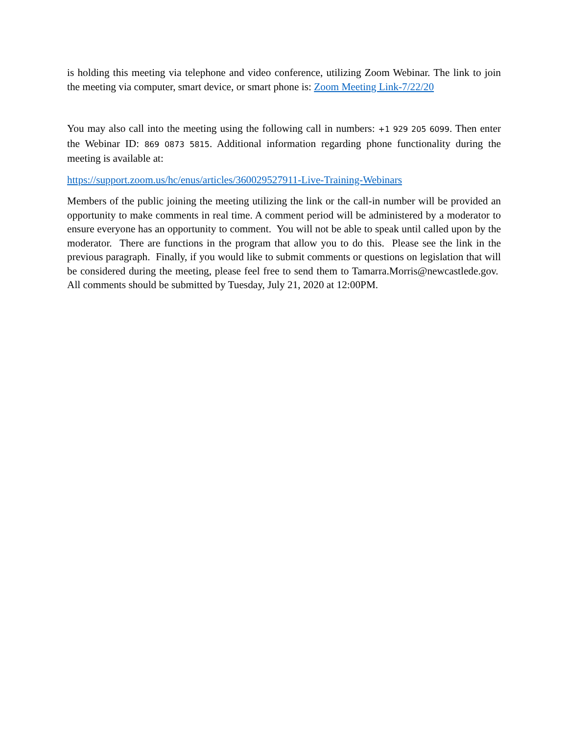is holding this meeting via telephone and video conference, utilizing Zoom Webinar. The link to join the meeting via computer, smart device, or smart phone is: Zoom Meeting Link-7/22/20
You may also call into the meeting using the following call in numbers: +1 929 205 6099. Then enter the Webinar ID: 869 0873 5815. Additional information regarding phone functionality during the meeting is available at:
https://support.zoom.us/hc/enus/articles/360029527911-Live-Training-Webinars
Members of the public joining the meeting utilizing the link or the call-in number will be provided an opportunity to make comments in real time. A comment period will be administered by a moderator to ensure everyone has an opportunity to comment. You will not be able to speak until called upon by the moderator. There are functions in the program that allow you to do this. Please see the link in the previous paragraph. Finally, if you would like to submit comments or questions on legislation that will be considered during the meeting, please feel free to send them to Tamarra.Morris@newcastlede.gov. All comments should be submitted by Tuesday, July 21, 2020 at 12:00PM.